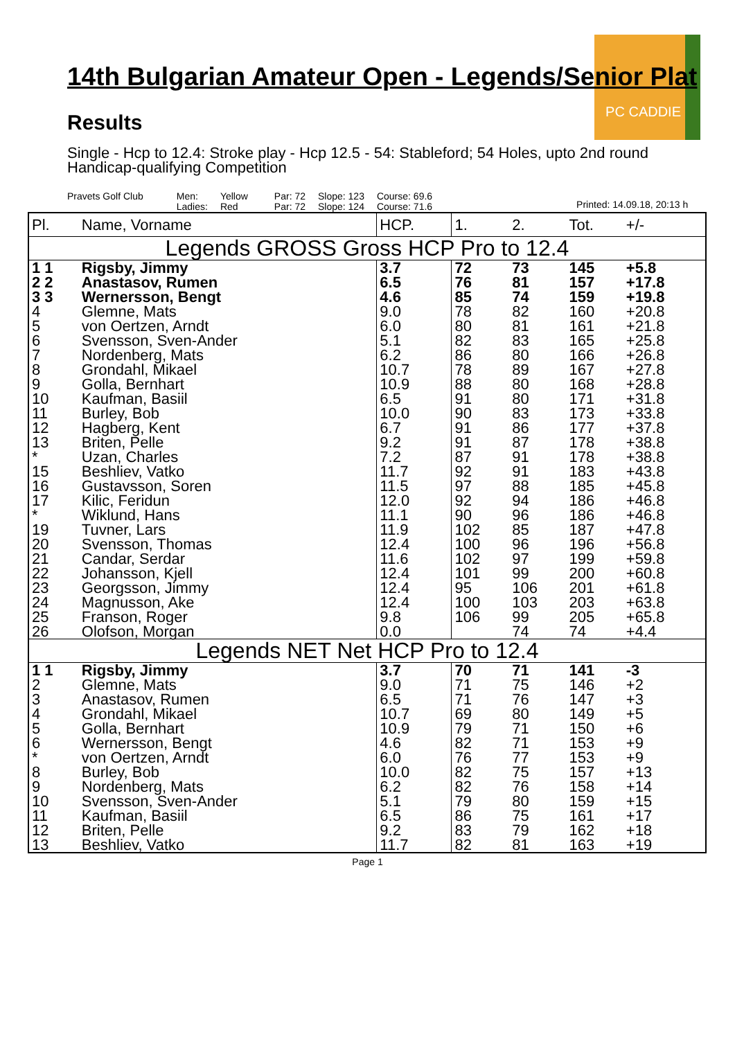PC CADDIE
14th Bulgarian Amateur Open - Legends/Senior Plat
Results
Single - Hcp to 12.4: Stroke play - Hcp 12.5 - 54: Stableford; 54 Holes, upto 2nd round Handicap-qualifying Competition
Pravets Golf Club Men:
Ladies:
Yellow
Red
Par: 72
Par: 72
Slope: 123
Slope: 124
Course: 69.6
Course: 71.6
Printed: 14.09.18, 20:13 h
| Pl. | Name, Vorname | HCP. | 1. | 2. | Tot. | +/- |
| --- | --- | --- | --- | --- | --- | --- |
| Legends GROSS Gross HCP Pro to 12.4 | | | | | | |
| 1 1 | Rigsby, Jimmy | 3.7 | 72 | 73 | 145 | +5.8 |
| 2 2 | Anastasov, Rumen | 6.5 | 76 | 81 | 157 | +17.8 |
| 3 3 | Wernersson, Bengt | 4.6 | 85 | 74 | 159 | +19.8 |
| 4 | Glemne, Mats | 9.0 | 78 | 82 | 160 | +20.8 |
| 5 | von Oertzen, Arndt | 6.0 | 80 | 81 | 161 | +21.8 |
| 6 | Svensson, Sven-Ander | 5.1 | 82 | 83 | 165 | +25.8 |
| 7 | Nordenberg, Mats | 6.2 | 86 | 80 | 166 | +26.8 |
| 8 | Grondahl, Mikael | 10.7 | 78 | 89 | 167 | +27.8 |
| 9 | Golla, Bernhart | 10.9 | 88 | 80 | 168 | +28.8 |
| 10 | Kaufman, Basiil | 6.5 | 91 | 80 | 171 | +31.8 |
| 11 | Burley, Bob | 10.0 | 90 | 83 | 173 | +33.8 |
| 12 | Hagberg, Kent | 6.7 | 91 | 86 | 177 | +37.8 |
| 13 | Briten, Pelle | 9.2 | 91 | 87 | 178 | +38.8 |
| * | Uzan, Charles | 7.2 | 87 | 91 | 178 | +38.8 |
| 15 | Beshliev, Vatko | 11.7 | 92 | 91 | 183 | +43.8 |
| 16 | Gustavsson, Soren | 11.5 | 97 | 88 | 185 | +45.8 |
| 17 | Kilic, Feridun | 12.0 | 92 | 94 | 186 | +46.8 |
| * | Wiklund, Hans | 11.1 | 90 | 96 | 186 | +46.8 |
| 19 | Tuvner, Lars | 11.9 | 102 | 85 | 187 | +47.8 |
| 20 | Svensson, Thomas | 12.4 | 100 | 96 | 196 | +56.8 |
| 21 | Candar, Serdar | 11.6 | 102 | 97 | 199 | +59.8 |
| 22 | Johansson, Kjell | 12.4 | 101 | 99 | 200 | +60.8 |
| 23 | Georgsson, Jimmy | 12.4 | 95 | 106 | 201 | +61.8 |
| 24 | Magnusson, Ake | 12.4 | 100 | 103 | 203 | +63.8 |
| 25 | Franson, Roger | 9.8 | 106 | 99 | 205 | +65.8 |
| 26 | Olofson, Morgan | 0.0 | | 74 | 74 | +4.4 |
| Legends NET Net HCP Pro to 12.4 | | | | | | |
| 1 1 | Rigsby, Jimmy | 3.7 | 70 | 71 | 141 | -3 |
| 2 | Glemne, Mats | 9.0 | 71 | 75 | 146 | +2 |
| 3 | Anastasov, Rumen | 6.5 | 71 | 76 | 147 | +3 |
| 4 | Grondahl, Mikael | 10.7 | 69 | 80 | 149 | +5 |
| 5 | Golla, Bernhart | 10.9 | 79 | 71 | 150 | +6 |
| 6 | Wernersson, Bengt | 4.6 | 82 | 71 | 153 | +9 |
| * | von Oertzen, Arndt | 6.0 | 76 | 77 | 153 | +9 |
| 8 | Burley, Bob | 10.0 | 82 | 75 | 157 | +13 |
| 9 | Nordenberg, Mats | 6.2 | 82 | 76 | 158 | +14 |
| 10 | Svensson, Sven-Ander | 5.1 | 79 | 80 | 159 | +15 |
| 11 | Kaufman, Basiil | 6.5 | 86 | 75 | 161 | +17 |
| 12 | Briten, Pelle | 9.2 | 83 | 79 | 162 | +18 |
| 13 | Beshliev, Vatko | 11.7 | 82 | 81 | 163 | +19 |
Page 1